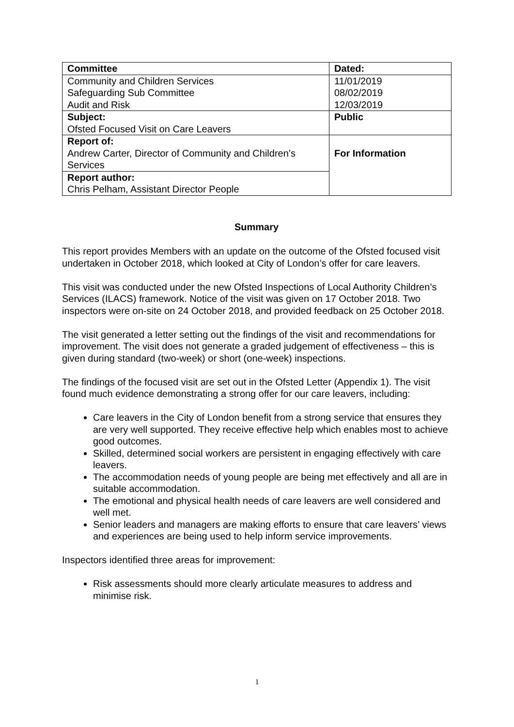| Committee | Dated: |
| --- | --- |
| Community and Children Services Safeguarding Sub Committee Audit and Risk | 11/01/2019 08/02/2019 12/03/2019 |
| Subject: Ofsted Focused Visit on Care Leavers | Public |
| Report of: Andrew Carter, Director of Community and Children’s Services | For Information |
| Report author: Chris Pelham, Assistant Director People | |
Summary
This report provides Members with an update on the outcome of the Ofsted focused visit undertaken in October 2018, which looked at City of London’s offer for care leavers.
This visit was conducted under the new Ofsted Inspections of Local Authority Children’s Services (ILACS) framework. Notice of the visit was given on 17 October 2018. Two inspectors were on-site on 24 October 2018, and provided feedback on 25 October 2018.
The visit generated a letter setting out the findings of the visit and recommendations for improvement. The visit does not generate a graded judgement of effectiveness – this is given during standard (two-week) or short (one-week) inspections.
The findings of the focused visit are set out in the Ofsted Letter (Appendix 1). The visit found much evidence demonstrating a strong offer for our care leavers, including:
Care leavers in the City of London benefit from a strong service that ensures they are very well supported. They receive effective help which enables most to achieve good outcomes.
Skilled, determined social workers are persistent in engaging effectively with care leavers.
The accommodation needs of young people are being met effectively and all are in suitable accommodation.
The emotional and physical health needs of care leavers are well considered and well met.
Senior leaders and managers are making efforts to ensure that care leavers’ views and experiences are being used to help inform service improvements.
Inspectors identified three areas for improvement:
Risk assessments should more clearly articulate measures to address and minimise risk.
1